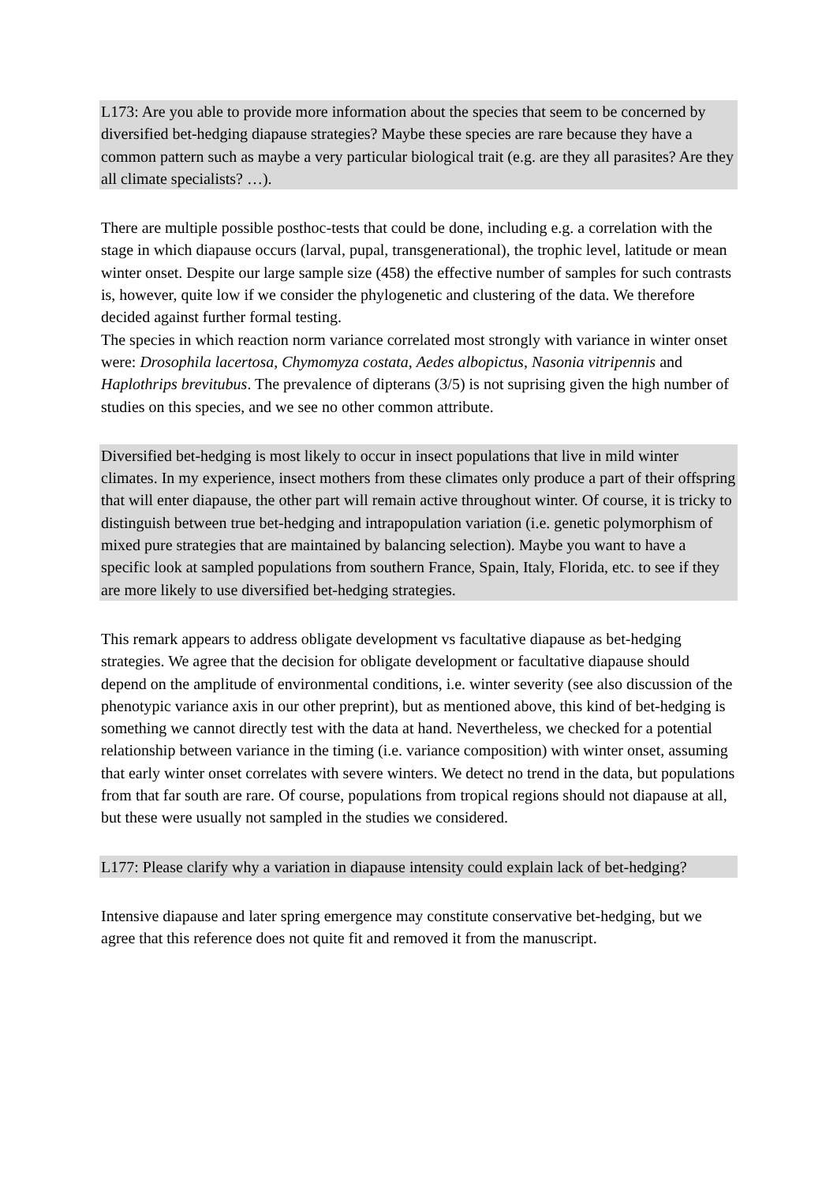L173: Are you able to provide more information about the species that seem to be concerned by diversified bet-hedging diapause strategies? Maybe these species are rare because they have a common pattern such as maybe a very particular biological trait (e.g. are they all parasites? Are they all climate specialists? …).
There are multiple possible posthoc-tests that could be done, including e.g. a correlation with the stage in which diapause occurs (larval, pupal, transgenerational), the trophic level, latitude or mean winter onset. Despite our large sample size (458) the effective number of samples for such contrasts is, however, quite low if we consider the phylogenetic and clustering of the data. We therefore decided against further formal testing.
The species in which reaction norm variance correlated most strongly with variance in winter onset were: Drosophila lacertosa, Chymomyza costata, Aedes albopictus, Nasonia vitripennis and Haplothrips brevitubus. The prevalence of dipterans (3/5) is not suprising given the high number of studies on this species, and we see no other common attribute.
Diversified bet-hedging is most likely to occur in insect populations that live in mild winter climates. In my experience, insect mothers from these climates only produce a part of their offspring that will enter diapause, the other part will remain active throughout winter. Of course, it is tricky to distinguish between true bet-hedging and intrapopulation variation (i.e. genetic polymorphism of mixed pure strategies that are maintained by balancing selection). Maybe you want to have a specific look at sampled populations from southern France, Spain, Italy, Florida, etc. to see if they are more likely to use diversified bet-hedging strategies.
This remark appears to address obligate development vs facultative diapause as bet-hedging strategies. We agree that the decision for obligate development or facultative diapause should depend on the amplitude of environmental conditions, i.e. winter severity (see also discussion of the phenotypic variance axis in our other preprint), but as mentioned above, this kind of bet-hedging is something we cannot directly test with the data at hand. Nevertheless, we checked for a potential relationship between variance in the timing (i.e. variance composition) with winter onset, assuming that early winter onset correlates with severe winters. We detect no trend in the data, but populations from that far south are rare. Of course, populations from tropical regions should not diapause at all, but these were usually not sampled in the studies we considered.
L177: Please clarify why a variation in diapause intensity could explain lack of bet-hedging?
Intensive diapause and later spring emergence may constitute conservative bet-hedging, but we agree that this reference does not quite fit and removed it from the manuscript.